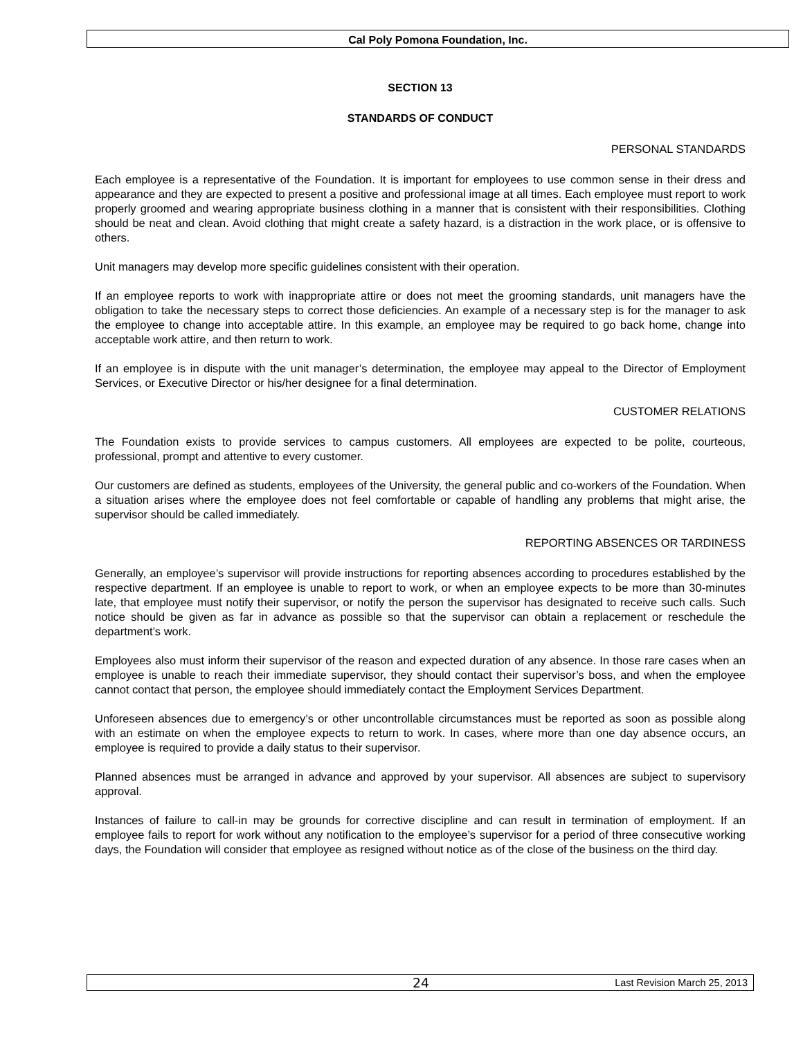Cal Poly Pomona Foundation, Inc.
SECTION 13
STANDARDS OF CONDUCT
PERSONAL STANDARDS
Each employee is a representative of the Foundation. It is important for employees to use common sense in their dress and appearance and they are expected to present a positive and professional image at all times. Each employee must report to work properly groomed and wearing appropriate business clothing in a manner that is consistent with their responsibilities. Clothing should be neat and clean. Avoid clothing that might create a safety hazard, is a distraction in the work place, or is offensive to others.
Unit managers may develop more specific guidelines consistent with their operation.
If an employee reports to work with inappropriate attire or does not meet the grooming standards, unit managers have the obligation to take the necessary steps to correct those deficiencies. An example of a necessary step is for the manager to ask the employee to change into acceptable attire. In this example, an employee may be required to go back home, change into acceptable work attire, and then return to work.
If an employee is in dispute with the unit manager’s determination, the employee may appeal to the Director of Employment Services, or Executive Director or his/her designee for a final determination.
CUSTOMER RELATIONS
The Foundation exists to provide services to campus customers. All employees are expected to be polite, courteous, professional, prompt and attentive to every customer.
Our customers are defined as students, employees of the University, the general public and co-workers of the Foundation. When a situation arises where the employee does not feel comfortable or capable of handling any problems that might arise, the supervisor should be called immediately.
REPORTING ABSENCES OR TARDINESS
Generally, an employee’s supervisor will provide instructions for reporting absences according to procedures established by the respective department. If an employee is unable to report to work, or when an employee expects to be more than 30-minutes late, that employee must notify their supervisor, or notify the person the supervisor has designated to receive such calls. Such notice should be given as far in advance as possible so that the supervisor can obtain a replacement or reschedule the department’s work.
Employees also must inform their supervisor of the reason and expected duration of any absence. In those rare cases when an employee is unable to reach their immediate supervisor, they should contact their supervisor’s boss, and when the employee cannot contact that person, the employee should immediately contact the Employment Services Department.
Unforeseen absences due to emergency’s or other uncontrollable circumstances must be reported as soon as possible along with an estimate on when the employee expects to return to work. In cases, where more than one day absence occurs, an employee is required to provide a daily status to their supervisor.
Planned absences must be arranged in advance and approved by your supervisor. All absences are subject to supervisory approval.
Instances of failure to call-in may be grounds for corrective discipline and can result in termination of employment. If an employee fails to report for work without any notification to the employee’s supervisor for a period of three consecutive working days, the Foundation will consider that employee as resigned without notice as of the close of the business on the third day.
24 Last Revision March 25, 2013